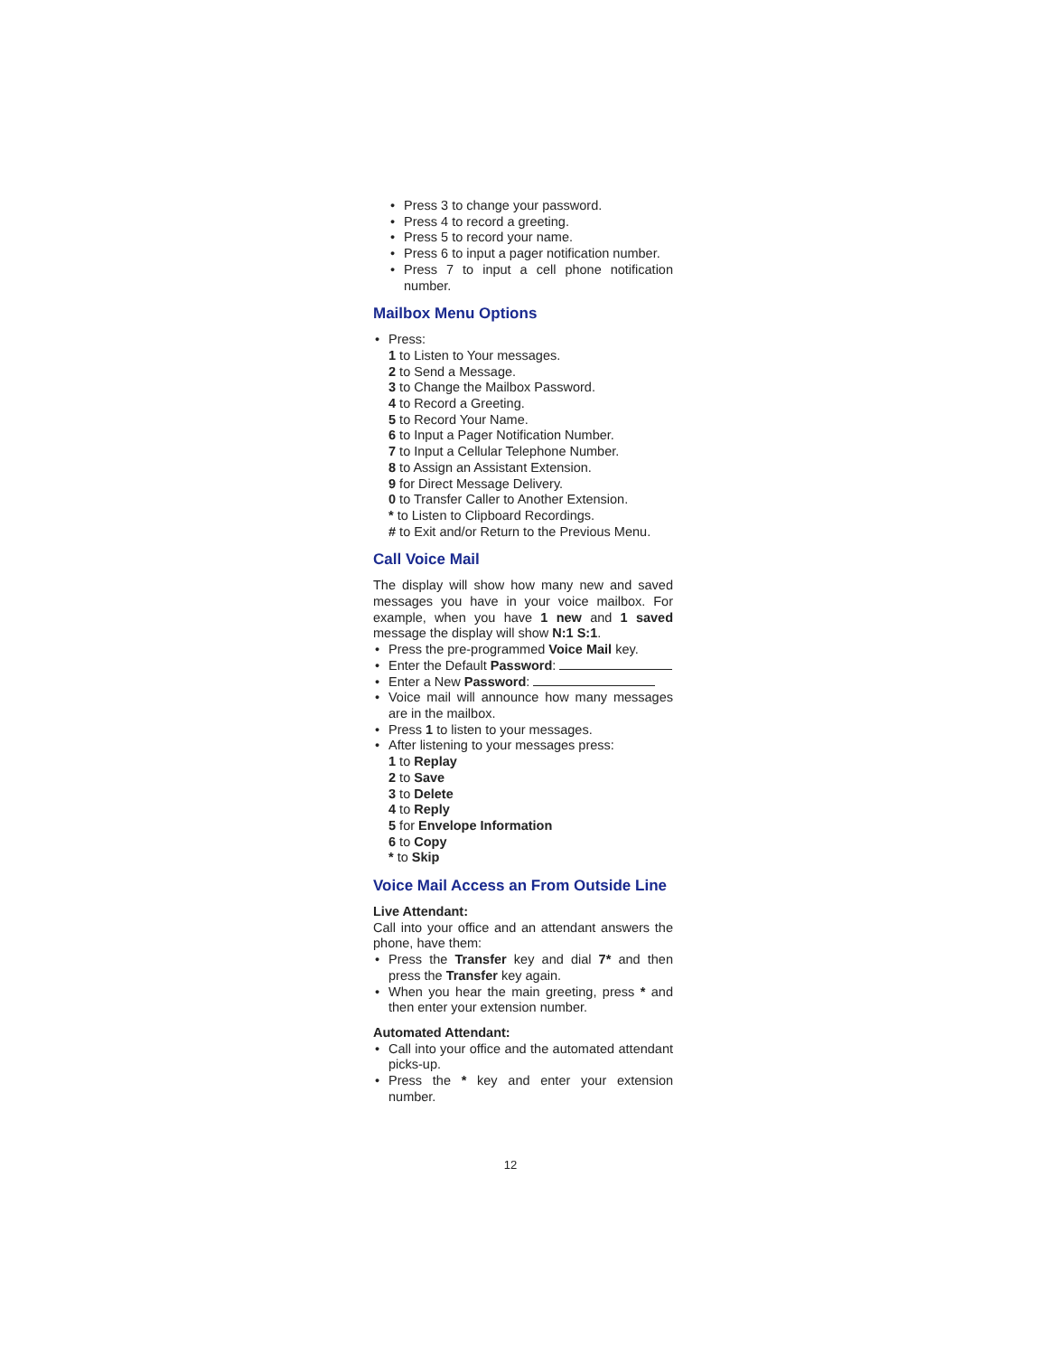Press 3 to change your password.
Press 4 to record a greeting.
Press 5 to record your name.
Press 6 to input a pager notification number.
Press 7 to input a cell phone notification number.
Mailbox Menu Options
Press:
1 to Listen to Your messages.
2 to Send a Message.
3 to Change the Mailbox Password.
4 to Record a Greeting.
5 to Record Your Name.
6 to Input a Pager Notification Number.
7 to Input a Cellular Telephone Number.
8 to Assign an Assistant Extension.
9 for Direct Message Delivery.
0 to Transfer Caller to Another Extension.
* to Listen to Clipboard Recordings.
# to Exit and/or Return to the Previous Menu.
Call Voice Mail
The display will show how many new and saved messages you have in your voice mailbox. For example, when you have 1 new and 1 saved message the display will show N:1 S:1.
Press the pre-programmed Voice Mail key.
Enter the Default Password:
Enter a New Password:
Voice mail will announce how many messages are in the mailbox.
Press 1 to listen to your messages.
After listening to your messages press:
1 to Replay
2 to Save
3 to Delete
4 to Reply
5 for Envelope Information
6 to Copy
* to Skip
Voice Mail Access an From Outside Line
Live Attendant:
Call into your office and an attendant answers the phone, have them:
Press the Transfer key and dial 7* and then press the Transfer key again.
When you hear the main greeting, press * and then enter your extension number.
Automated Attendant:
Call into your office and the automated attendant picks-up.
Press the * key and enter your extension number.
12